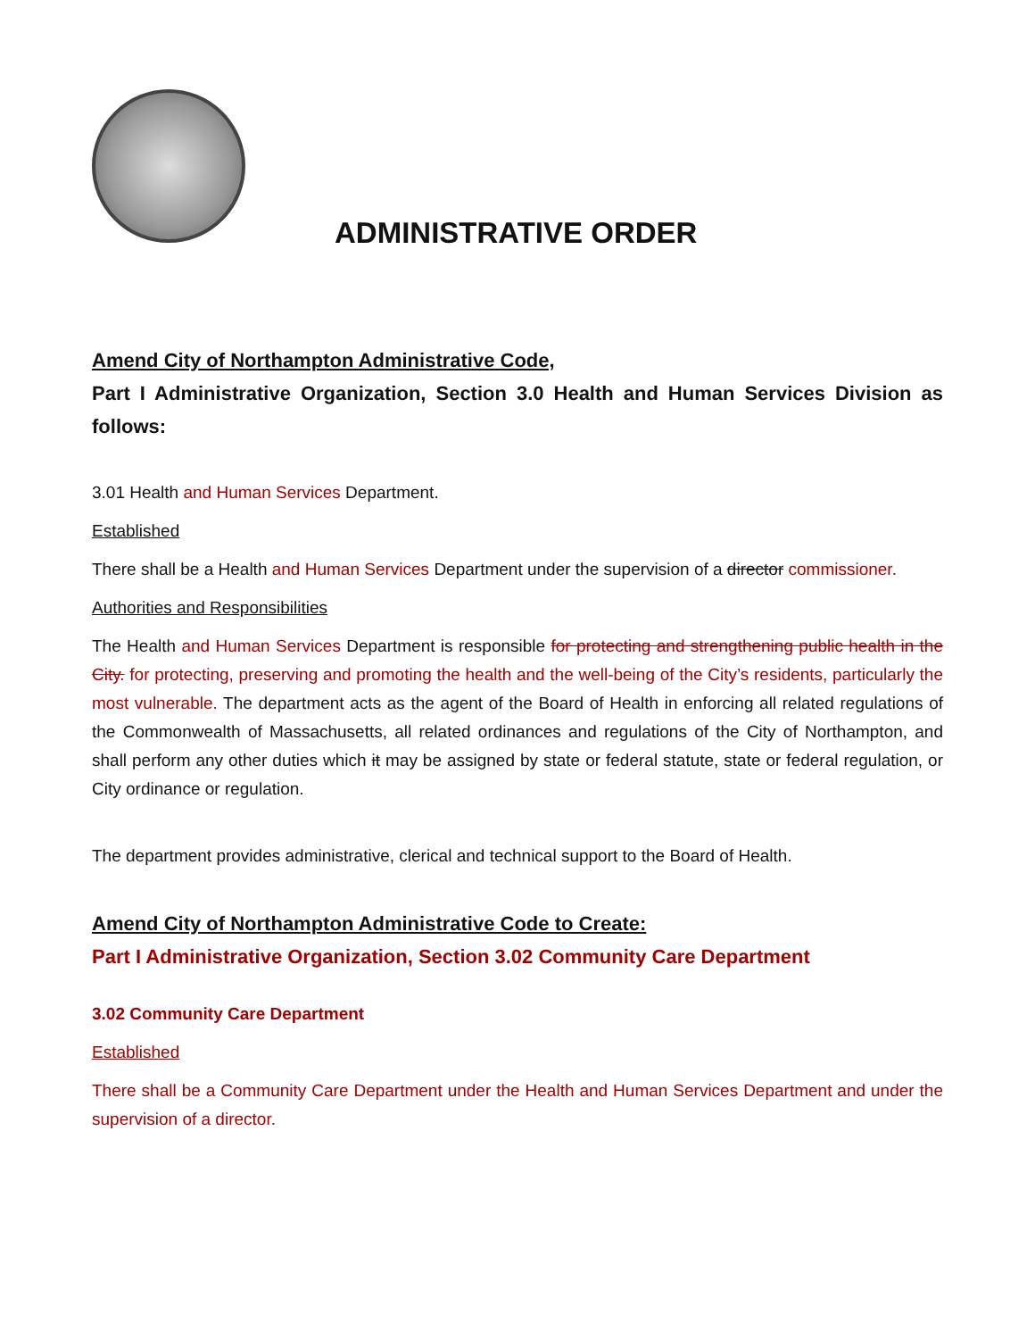ADMINISTRATIVE ORDER
Amend City of Northampton Administrative Code,
Part I Administrative Organization, Section 3.0 Health and Human Services Division as follows:
3.01 Health and Human Services Department.
Established
There shall be a Health and Human Services Department under the supervision of a director commissioner.
Authorities and Responsibilities
The Health and Human Services Department is responsible for protecting and strengthening public health in the City. for protecting, preserving and promoting the health and the well-being of the City’s residents, particularly the most vulnerable. The department acts as the agent of the Board of Health in enforcing all related regulations of the Commonwealth of Massachusetts, all related ordinances and regulations of the City of Northampton, and shall perform any other duties which it may be assigned by state or federal statute, state or federal regulation, or City ordinance or regulation.
The department provides administrative, clerical and technical support to the Board of Health.
Amend City of Northampton Administrative Code to Create:
Part I Administrative Organization, Section 3.02 Community Care Department
3.02 Community Care Department
Established
There shall be a Community Care Department under the Health and Human Services Department and under the supervision of a director.